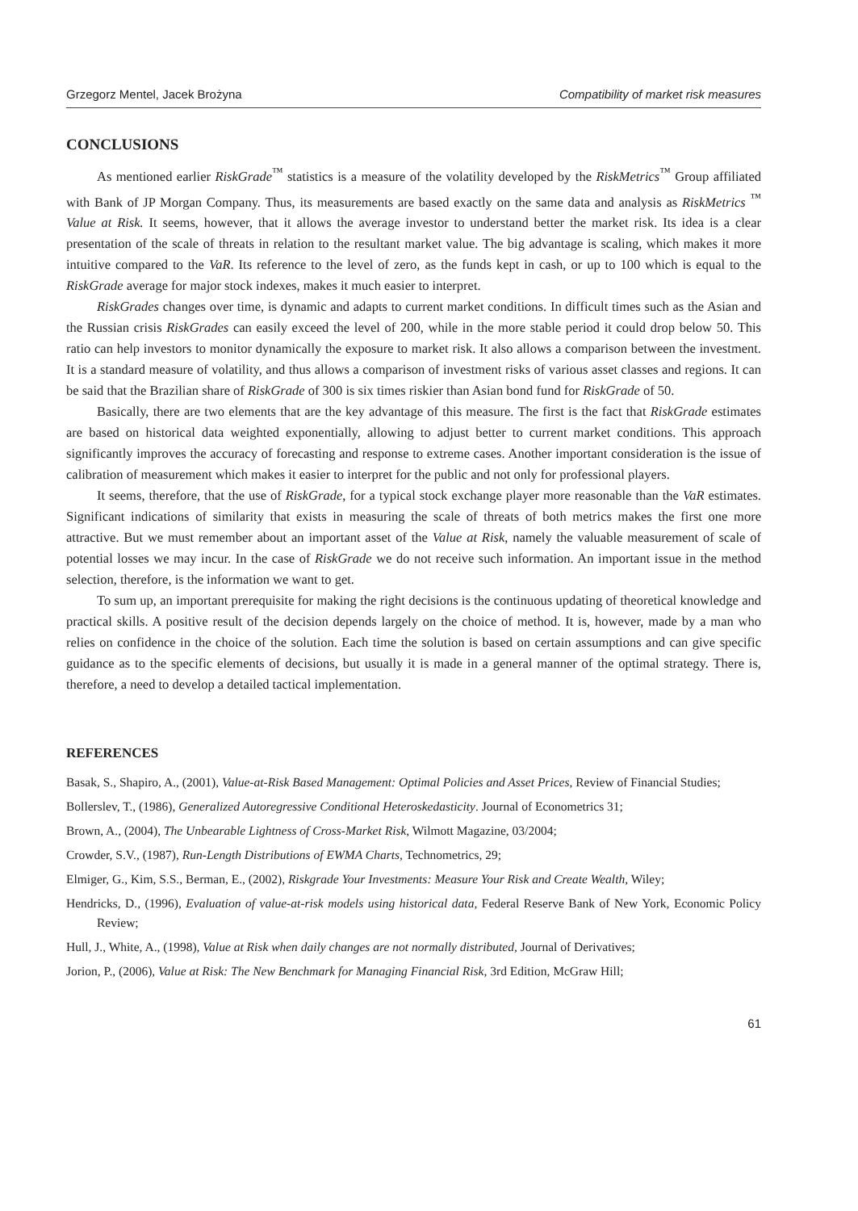Grzegorz Mentel, Jacek Brożyna Compatibility of market risk measures
CONCLUSIONS
As mentioned earlier RiskGrade<sup>™</sup> statistics is a measure of the volatility developed by the RiskMetrics<sup>™</sup> Group affiliated with Bank of JP Morgan Company. Thus, its measurements are based exactly on the same data and analysis as RiskMetrics <sup>™</sup> Value at Risk. It seems, however, that it allows the average investor to understand better the market risk. Its idea is a clear presentation of the scale of threats in relation to the resultant market value. The big advantage is scaling, which makes it more intuitive compared to the VaR. Its reference to the level of zero, as the funds kept in cash, or up to 100 which is equal to the RiskGrade average for major stock indexes, makes it much easier to interpret.
RiskGrades changes over time, is dynamic and adapts to current market conditions. In difficult times such as the Asian and the Russian crisis RiskGrades can easily exceed the level of 200, while in the more stable period it could drop below 50. This ratio can help investors to monitor dynamically the exposure to market risk. It also allows a comparison between the investment. It is a standard measure of volatility, and thus allows a comparison of investment risks of various asset classes and regions. It can be said that the Brazilian share of RiskGrade of 300 is six times riskier than Asian bond fund for RiskGrade of 50.
Basically, there are two elements that are the key advantage of this measure. The first is the fact that RiskGrade estimates are based on historical data weighted exponentially, allowing to adjust better to current market conditions. This approach significantly improves the accuracy of forecasting and response to extreme cases. Another important consideration is the issue of calibration of measurement which makes it easier to interpret for the public and not only for professional players.
It seems, therefore, that the use of RiskGrade, for a typical stock exchange player more reasonable than the VaR estimates. Significant indications of similarity that exists in measuring the scale of threats of both metrics makes the first one more attractive. But we must remember about an important asset of the Value at Risk, namely the valuable measurement of scale of potential losses we may incur. In the case of RiskGrade we do not receive such information. An important issue in the method selection, therefore, is the information we want to get.
To sum up, an important prerequisite for making the right decisions is the continuous updating of theoretical knowledge and practical skills. A positive result of the decision depends largely on the choice of method. It is, however, made by a man who relies on confidence in the choice of the solution. Each time the solution is based on certain assumptions and can give specific guidance as to the specific elements of decisions, but usually it is made in a general manner of the optimal strategy. There is, therefore, a need to develop a detailed tactical implementation.
REFERENCES
Basak, S., Shapiro, A., (2001), Value-at-Risk Based Management: Optimal Policies and Asset Prices, Review of Financial Studies;
Bollerslev, T., (1986), Generalized Autoregressive Conditional Heteroskedasticity. Journal of Econometrics 31;
Brown, A., (2004), The Unbearable Lightness of Cross-Market Risk, Wilmott Magazine, 03/2004;
Crowder, S.V., (1987), Run-Length Distributions of EWMA Charts, Technometrics, 29;
Elmiger, G., Kim, S.S., Berman, E., (2002), Riskgrade Your Investments: Measure Your Risk and Create Wealth, Wiley;
Hendricks, D., (1996), Evaluation of value-at-risk models using historical data, Federal Reserve Bank of New York, Economic Policy Review;
Hull, J., White, A., (1998), Value at Risk when daily changes are not normally distributed, Journal of Derivatives;
Jorion, P., (2006), Value at Risk: The New Benchmark for Managing Financial Risk, 3rd Edition, McGraw Hill;
61